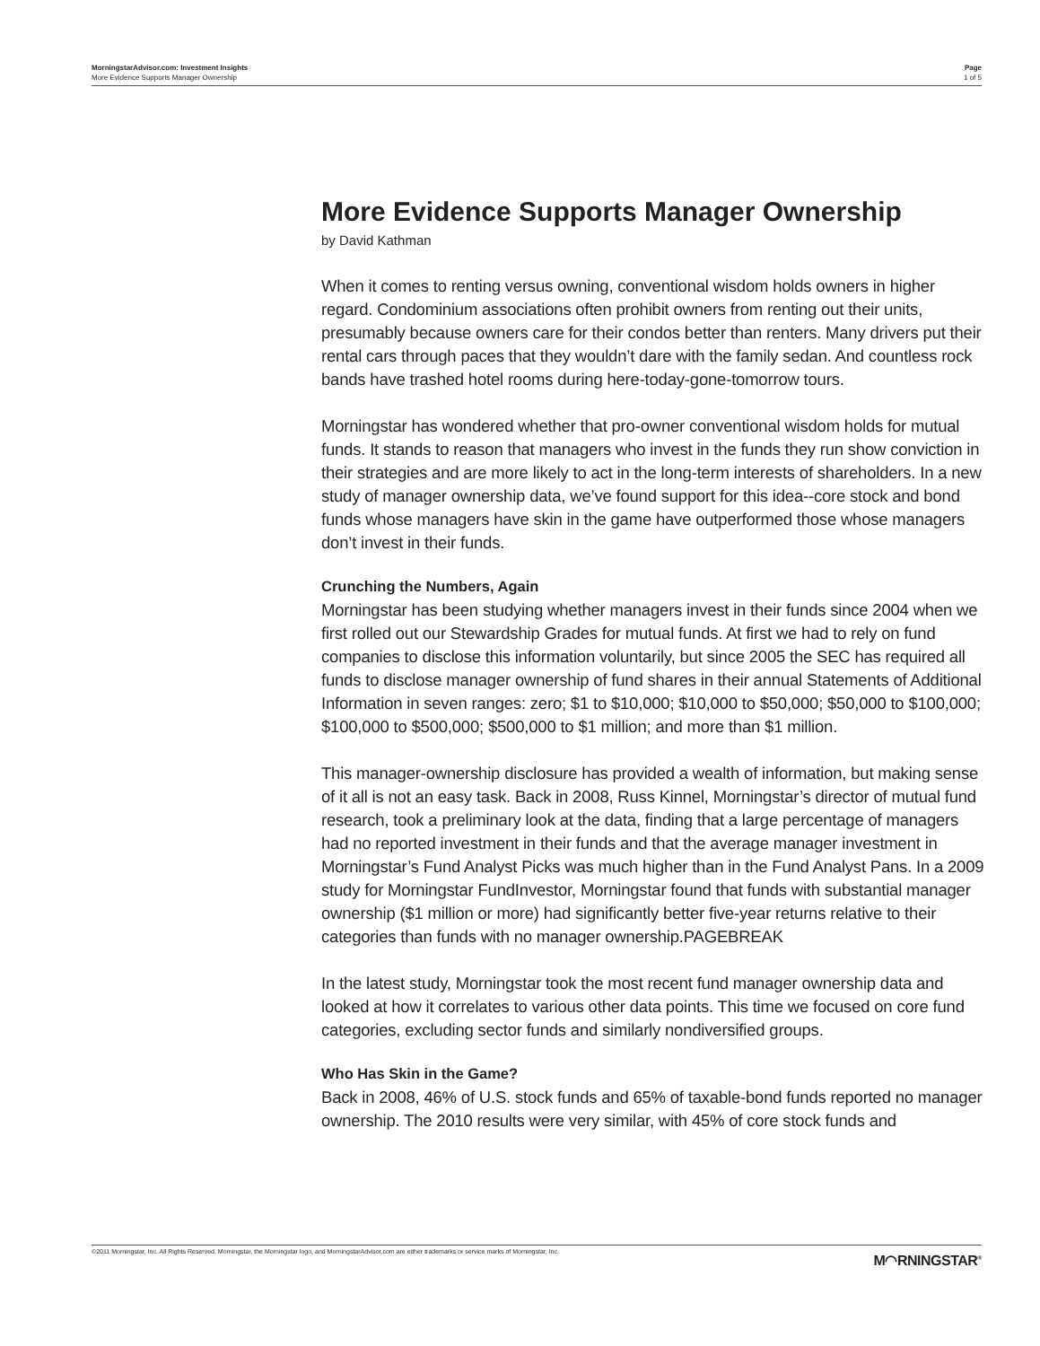MorningstarAdvisor.com: Investment Insights
More Evidence Supports Manager Ownership
Page
1 of 5
More Evidence Supports Manager Ownership
by David Kathman
When it comes to renting versus owning, conventional wisdom holds owners in higher regard. Condominium associations often prohibit owners from renting out their units, presumably because owners care for their condos better than renters. Many drivers put their rental cars through paces that they wouldn’t dare with the family sedan. And countless rock bands have trashed hotel rooms during here-today-gone-tomorrow tours.
Morningstar has wondered whether that pro-owner conventional wisdom holds for mutual funds. It stands to reason that managers who invest in the funds they run show conviction in their strategies and are more likely to act in the long-term interests of shareholders. In a new study of manager ownership data, we’ve found support for this idea--core stock and bond funds whose managers have skin in the game have outperformed those whose managers don’t invest in their funds.
Crunching the Numbers, Again
Morningstar has been studying whether managers invest in their funds since 2004 when we first rolled out our Stewardship Grades for mutual funds. At first we had to rely on fund companies to disclose this information voluntarily, but since 2005 the SEC has required all funds to disclose manager ownership of fund shares in their annual Statements of Additional Information in seven ranges: zero; $1 to $10,000; $10,000 to $50,000; $50,000 to $100,000; $100,000 to $500,000; $500,000 to $1 million; and more than $1 million.
This manager-ownership disclosure has provided a wealth of information, but making sense of it all is not an easy task. Back in 2008, Russ Kinnel, Morningstar’s director of mutual fund research, took a preliminary look at the data, finding that a large percentage of managers had no reported investment in their funds and that the average manager investment in Morningstar’s Fund Analyst Picks was much higher than in the Fund Analyst Pans. In a 2009 study for Morningstar FundInvestor, Morningstar found that funds with substantial manager ownership ($1 million or more) had significantly better five-year returns relative to their categories than funds with no manager ownership.PAGEBREAK
In the latest study, Morningstar took the most recent fund manager ownership data and looked at how it correlates to various other data points. This time we focused on core fund categories, excluding sector funds and similarly nondiversified groups.
Who Has Skin in the Game?
Back in 2008, 46% of U.S. stock funds and 65% of taxable-bond funds reported no manager ownership. The 2010 results were very similar, with 45% of core stock funds and
©2011 Morningstar, Inc. All Rights Reserved. Morningstar, the Morningstar logo, and MorningstarAdvisor.com are either trademarks or service marks of Morningstar, Inc.
M◠RNINGSTAR<sup>®</sup>